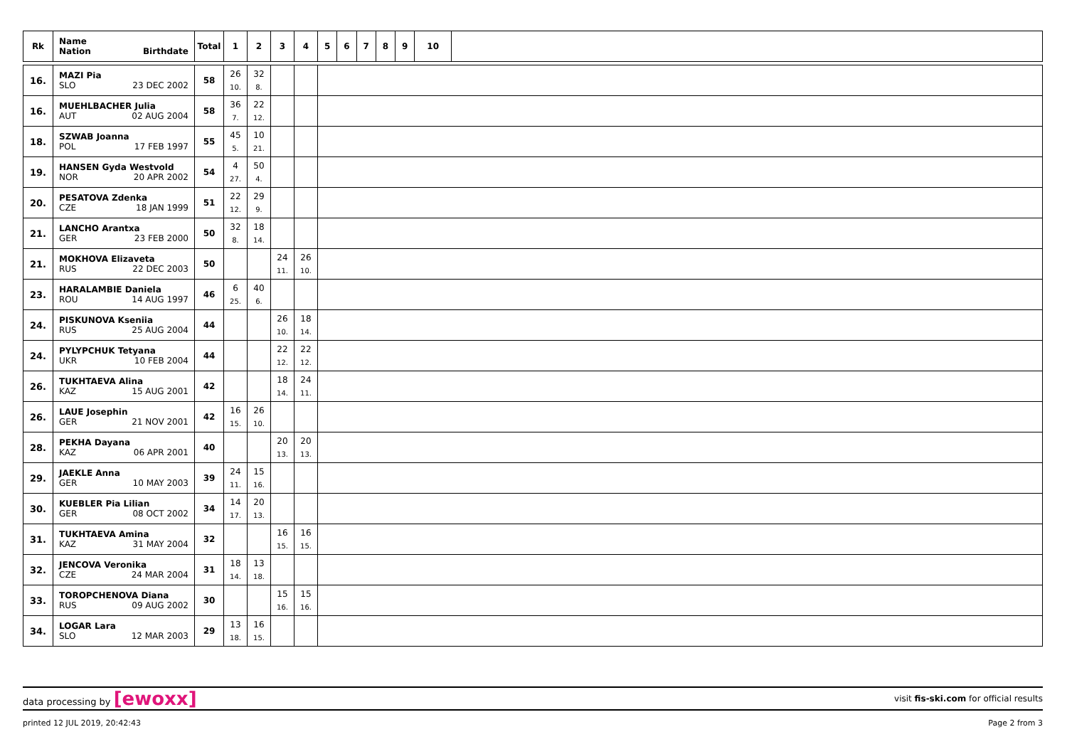| Rk | Name Nation Birthdate | Total | 1 | 2 | 3 | 4 | 5 | 6 | 7 | 8 | 9 | 10 | |
| --- | --- | --- | --- | --- | --- | --- | --- | --- | --- | --- | --- | --- | --- |
| 16. | MAZI Pia SLO 23 DEC 2002 | 58 | 26 10. | 32 8. | | | | | | | | | |
| 16. | MUEHLBACHER Julia AUT 02 AUG 2004 | 58 | 36 7. | 22 12. | | | | | | | | | |
| 18. | SZWAB Joanna POL 17 FEB 1997 | 55 | 45 5. | 10 21. | | | | | | | | | |
| 19. | HANSEN Gyda Westvold NOR 20 APR 2002 | 54 | 4 27. | 50 4. | | | | | | | | | |
| 20. | PESATOVA Zdenka CZE 18 JAN 1999 | 51 | 22 12. | 29 9. | | | | | | | | | |
| 21. | LANCHO Arantxa GER 23 FEB 2000 | 50 | 32 8. | 18 14. | | | | | | | | | |
| 21. | MOKHOVA Elizaveta RUS 22 DEC 2003 | 50 | | | 24 11. | 26 10. | | | | | | | |
| 23. | HARALAMBIE Daniela ROU 14 AUG 1997 | 46 | 6 25. | 40 6. | | | | | | | | | |
| 24. | PISKUNOVA Kseniia RUS 25 AUG 2004 | 44 | | | 26 10. | 18 14. | | | | | | | |
| 24. | PYLYPCHUK Tetyana UKR 10 FEB 2004 | 44 | | | 22 12. | 22 12. | | | | | | | |
| 26. | TUKHTAEVA Alina KAZ 15 AUG 2001 | 42 | | | 18 14. | 24 11. | | | | | | | |
| 26. | LAUE Josephin GER 21 NOV 2001 | 42 | 16 15. | 26 10. | | | | | | | | | |
| 28. | PEKHA Dayana KAZ 06 APR 2001 | 40 | | | 20 13. | 20 13. | | | | | | | |
| 29. | JAEKLE Anna GER 10 MAY 2003 | 39 | 24 11. | 15 16. | | | | | | | | | |
| 30. | KUEBLER Pia Lilian GER 08 OCT 2002 | 34 | 14 17. | 20 13. | | | | | | | | | |
| 31. | TUKHTAEVA Amina KAZ 31 MAY 2004 | 32 | | | 16 15. | 16 15. | | | | | | | |
| 32. | JENCOVA Veronika CZE 24 MAR 2004 | 31 | 18 14. | 13 18. | | | | | | | | | |
| 33. | TOROPCHENOVA Diana RUS 09 AUG 2002 | 30 | | | 15 16. | 15 16. | | | | | | | |
| 34. | LOGAR Lara SLO 12 MAR 2003 | 29 | 13 18. | 16 15. | | | | | | | | | |
data processing by [ewoxx] visit fis-ski.com for official results
printed 12 JUL 2019, 20:42:43 Page 2 from 3